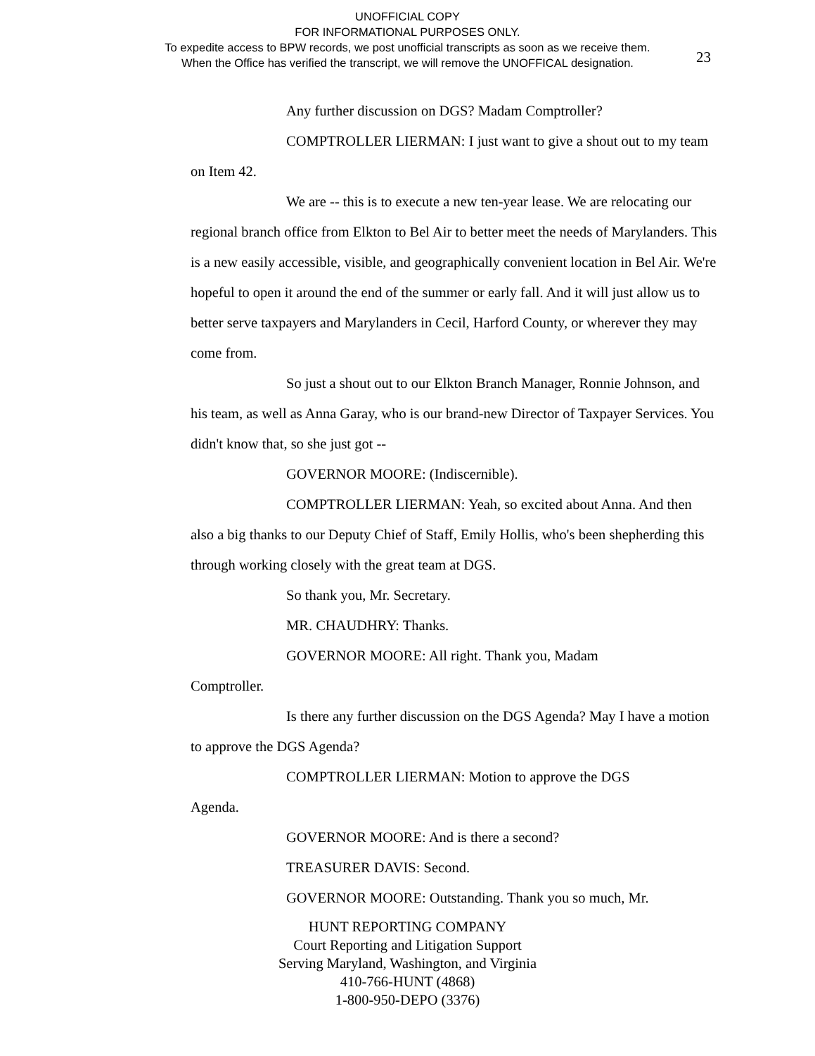UNOFFICIAL COPY
FOR INFORMATIONAL PURPOSES ONLY.
To expedite access to BPW records, we post unofficial transcripts as soon as we receive them.
When the Office has verified the transcript, we will remove the UNOFFICAL designation.
23
Any further discussion on DGS? Madam Comptroller?
COMPTROLLER LIERMAN: I just want to give a shout out to my team on Item 42.
We are -- this is to execute a new ten-year lease. We are relocating our regional branch office from Elkton to Bel Air to better meet the needs of Marylanders. This is a new easily accessible, visible, and geographically convenient location in Bel Air. We're hopeful to open it around the end of the summer or early fall. And it will just allow us to better serve taxpayers and Marylanders in Cecil, Harford County, or wherever they may come from.
So just a shout out to our Elkton Branch Manager, Ronnie Johnson, and his team, as well as Anna Garay, who is our brand-new Director of Taxpayer Services. You didn't know that, so she just got --
GOVERNOR MOORE: (Indiscernible).
COMPTROLLER LIERMAN: Yeah, so excited about Anna. And then also a big thanks to our Deputy Chief of Staff, Emily Hollis, who's been shepherding this through working closely with the great team at DGS.
So thank you, Mr. Secretary.
MR. CHAUDHRY: Thanks.
GOVERNOR MOORE: All right. Thank you, Madam
Comptroller.
Is there any further discussion on the DGS Agenda? May I have a motion to approve the DGS Agenda?
COMPTROLLER LIERMAN: Motion to approve the DGS
Agenda.
GOVERNOR MOORE: And is there a second?
TREASURER DAVIS: Second.
GOVERNOR MOORE: Outstanding. Thank you so much, Mr.
HUNT REPORTING COMPANY
Court Reporting and Litigation Support
Serving Maryland, Washington, and Virginia
410-766-HUNT (4868)
1-800-950-DEPO (3376)